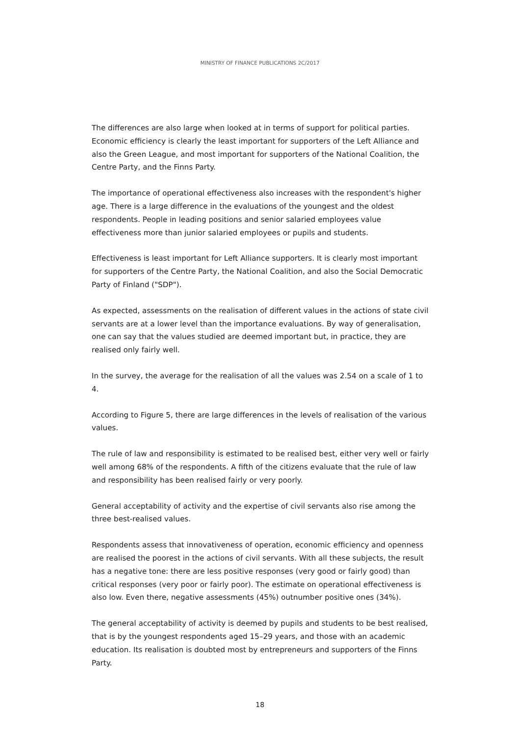MINISTRY OF FINANCE PUBLICATIONS 2C/2017
The differences are also large when looked at in terms of support for political parties. Economic efficiency is clearly the least important for supporters of the Left Alliance and also the Green League, and most important for supporters of the National Coalition, the Centre Party, and the Finns Party.
The importance of operational effectiveness also increases with the respondent's higher age. There is a large difference in the evaluations of the youngest and the oldest respondents. People in leading positions and senior salaried employees value effectiveness more than junior salaried employees or pupils and students.
Effectiveness is least important for Left Alliance supporters. It is clearly most important for supporters of the Centre Party, the National Coalition, and also the Social Democratic Party of Finland ("SDP").
As expected, assessments on the realisation of different values in the actions of state civil servants are at a lower level than the importance evaluations. By way of generalisation, one can say that the values studied are deemed important but, in practice, they are realised only fairly well.
In the survey, the average for the realisation of all the values was 2.54 on a scale of 1 to 4.
According to Figure 5, there are large differences in the levels of realisation of the various values.
The rule of law and responsibility is estimated to be realised best, either very well or fairly well among 68% of the respondents. A fifth of the citizens evaluate that the rule of law and responsibility has been realised fairly or very poorly.
General acceptability of activity and the expertise of civil servants also rise among the three best-realised values.
Respondents assess that innovativeness of operation, economic efficiency and openness are realised the poorest in the actions of civil servants. With all these subjects, the result has a negative tone: there are less positive responses (very good or fairly good) than critical responses (very poor or fairly poor). The estimate on operational effectiveness is also low. Even there, negative assessments (45%) outnumber positive ones (34%).
The general acceptability of activity is deemed by pupils and students to be best realised, that is by the youngest respondents aged 15–29 years, and those with an academic education. Its realisation is doubted most by entrepreneurs and supporters of the Finns Party.
18